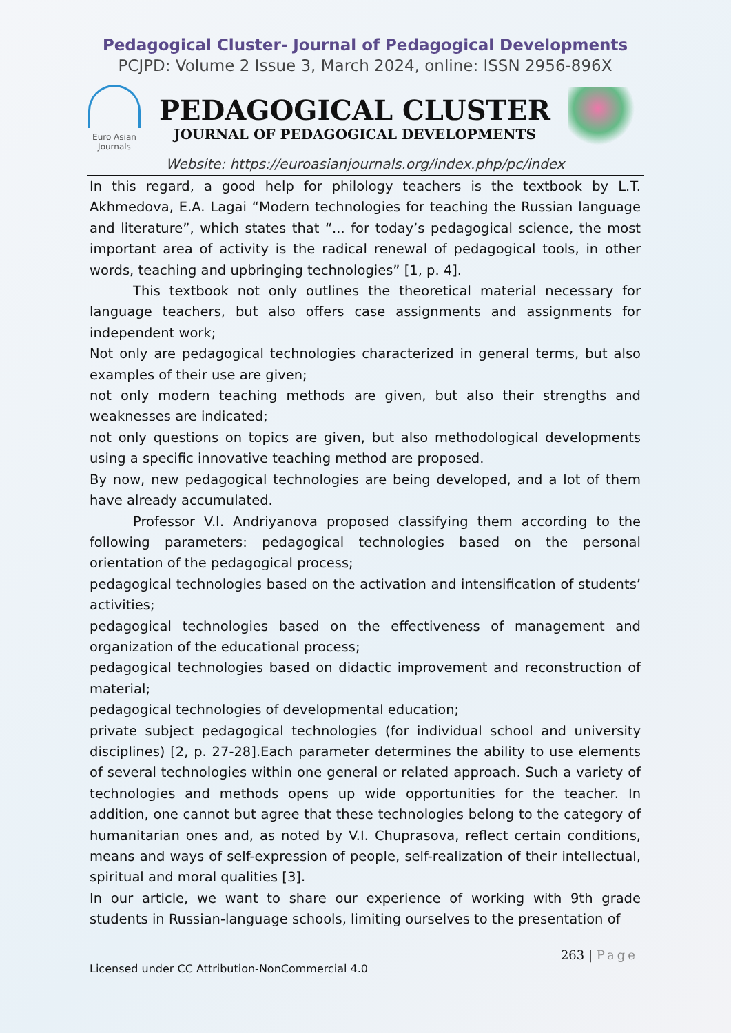Pedagogical Cluster- Journal of Pedagogical Developments
PCJPD: Volume 2 Issue 3, March 2024, online: ISSN 2956-896X
Euro Asian Journals
PEDAGOGICAL CLUSTER
JOURNAL OF PEDAGOGICAL DEVELOPMENTS
Website: https://euroasianjournals.org/index.php/pc/index
In this regard, a good help for philology teachers is the textbook by L.T. Akhmedova, E.A. Lagai “Modern technologies for teaching the Russian language and literature”, which states that “... for today’s pedagogical science, the most important area of activity is the radical renewal of pedagogical tools, in other words, teaching and upbringing technologies” [1, p. 4].
This textbook not only outlines the theoretical material necessary for language teachers, but also offers case assignments and assignments for independent work;
Not only are pedagogical technologies characterized in general terms, but also examples of their use are given;
not only modern teaching methods are given, but also their strengths and weaknesses are indicated;
not only questions on topics are given, but also methodological developments using a specific innovative teaching method are proposed.
By now, new pedagogical technologies are being developed, and a lot of them have already accumulated.
Professor V.I. Andriyanova proposed classifying them according to the following parameters: pedagogical technologies based on the personal orientation of the pedagogical process;
pedagogical technologies based on the activation and intensification of students’ activities;
pedagogical technologies based on the effectiveness of management and organization of the educational process;
pedagogical technologies based on didactic improvement and reconstruction of material;
pedagogical technologies of developmental education;
private subject pedagogical technologies (for individual school and university disciplines) [2, p. 27-28].Each parameter determines the ability to use elements of several technologies within one general or related approach. Such a variety of technologies and methods opens up wide opportunities for the teacher. In addition, one cannot but agree that these technologies belong to the category of humanitarian ones and, as noted by V.I. Chuprasova, reflect certain conditions, means and ways of self-expression of people, self-realization of their intellectual, spiritual and moral qualities [3].
In our article, we want to share our experience of working with 9th grade students in Russian-language schools, limiting ourselves to the presentation of
263 | Page
Licensed under CC Attribution-NonCommercial 4.0